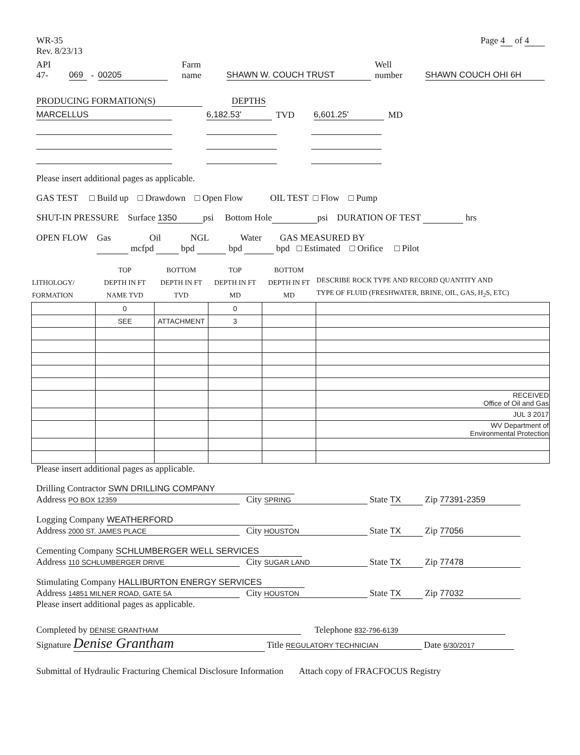WR-35
Rev. 8/23/13
Page 4 of 4
API 47- 069 - 00205 Farm name SHAWN W. COUCH TRUST Well number SHAWN COUCH OHI 6H
PRODUCING FORMATION(S) DEPTHS
MARCELLUS 6,182.53' TVD 6,601.25' MD
Please insert additional pages as applicable.
GAS TEST □ Build up □ Drawdown □ Open Flow OIL TEST □ Flow □ Pump
SHUT-IN PRESSURE Surface 1350 psi Bottom Hole psi DURATION OF TEST hrs
OPEN FLOW Gas Oil NGL Water GAS MEASURED BY
mcfpd bpd bpd bpd □ Estimated □ Orifice □ Pilot
| LITHOLOGY/ FORMATION | TOP DEPTH IN FT NAME TVD | BOTTOM DEPTH IN FT TVD | TOP DEPTH IN FT MD | BOTTOM DEPTH IN FT MD | DESCRIBE ROCK TYPE AND RECORD QUANTITY AND TYPE OF FLUID (FRESHWATER, BRINE, OIL, GAS, H<sub>2</sub>S, ETC) |
| --- | --- | --- | --- | --- | --- |
| | 0 | | 0 | | |
| | SEE | ATTACHMENT | 3 | | |
| | | | | | RECEIVED Office of Oil and Gas |
| | | | | | JUL 3 2017 |
| | | | | | WV Department of Environmental Protection |
Please insert additional pages as applicable.
Drilling Contractor SWN DRILLING COMPANY
Address PO BOX 12359 City SPRING State TX Zip 77391-2359
Logging Company WEATHERFORD
Address 2000 ST. JAMES PLACE City HOUSTON State TX Zip 77056
Cementing Company SCHLUMBERGER WELL SERVICES
Address 110 SCHLUMBERGER DRIVE City SUGAR LAND State TX Zip 77478
Stimulating Company HALLIBURTON ENERGY SERVICES
Address 14851 MILNER ROAD, GATE 5A City HOUSTON State TX Zip 77032
Please insert additional pages as applicable.
Completed by DENISE GRANTHAM Telephone 832-796-6139
Signature Denise Grantham Title REGULATORY TECHNICIAN Date 6/30/2017
Submittal of Hydraulic Fracturing Chemical Disclosure Information Attach copy of FRACFOCUS Registry